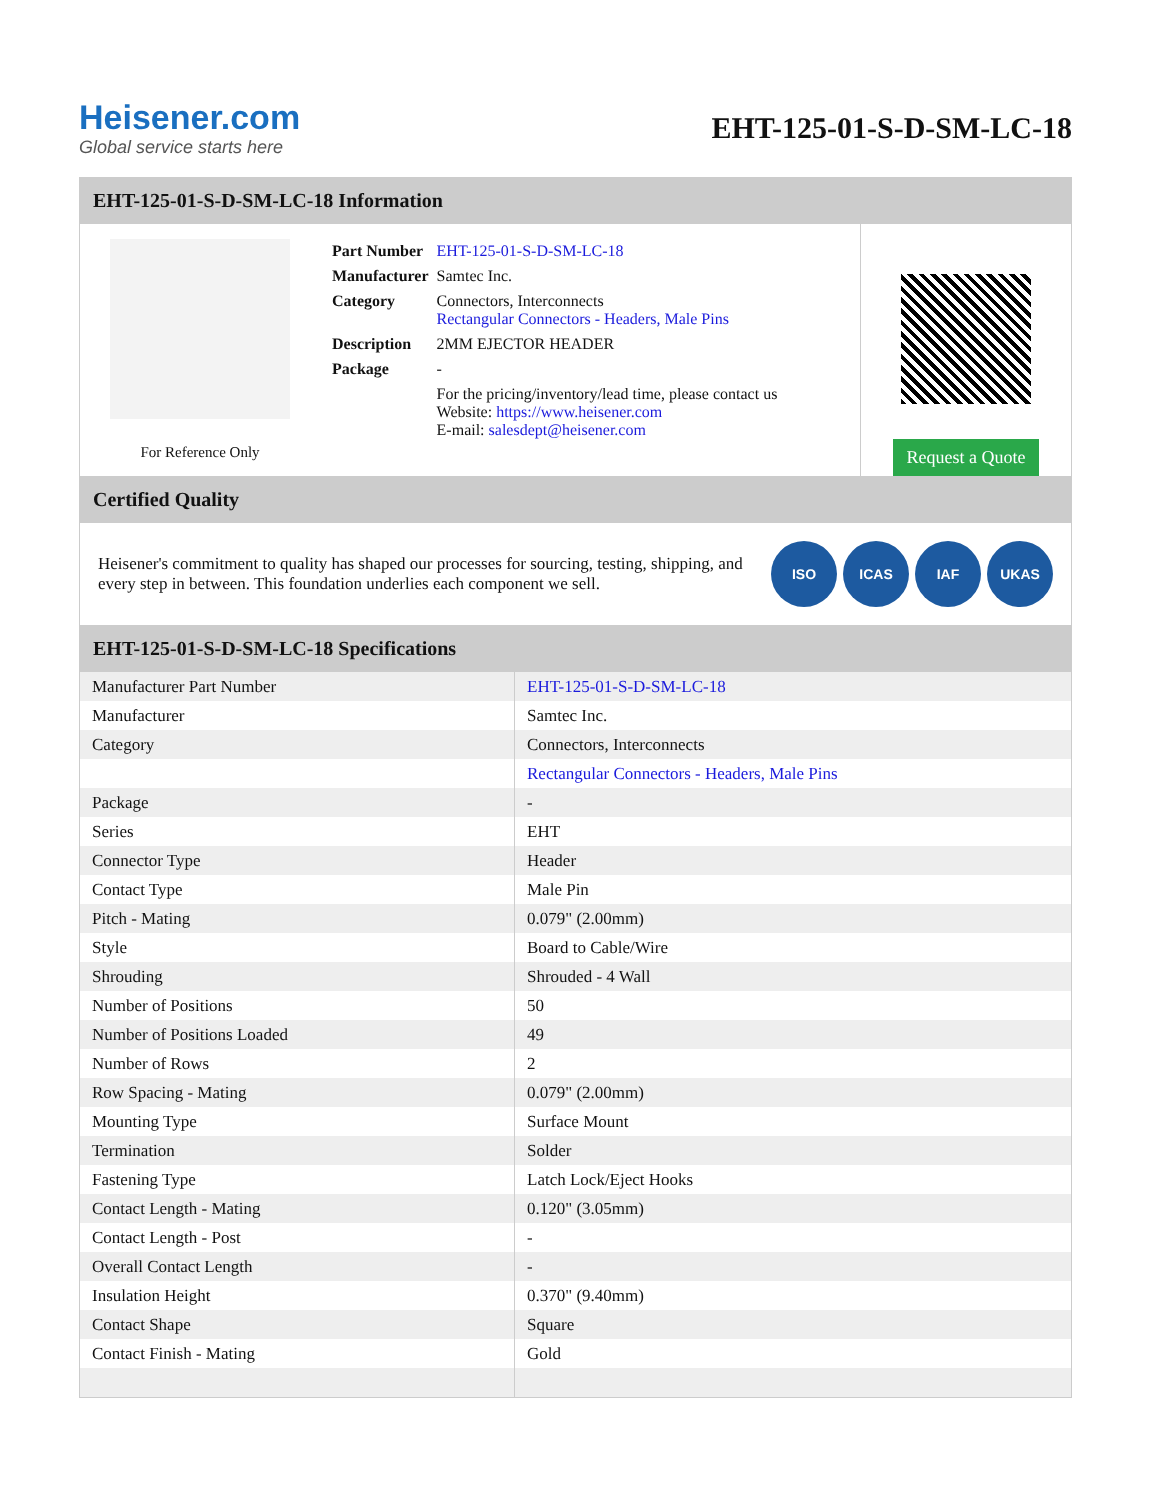Heisener.com
Global service starts here
EHT-125-01-S-D-SM-LC-18
EHT-125-01-S-D-SM-LC-18 Information
For Reference Only
| Part Number | EHT-125-01-S-D-SM-LC-18 |
| Manufacturer | Samtec Inc. |
| Category | Connectors, Interconnects Rectangular Connectors - Headers, Male Pins |
| Description | 2MM EJECTOR HEADER |
| Package | - |
| | For the pricing/inventory/lead time, please contact us Website: https://www.heisener.com E-mail: salesdept@heisener.com |
Request a Quote
Certified Quality
Heisener's commitment to quality has shaped our processes for sourcing, testing, shipping, and every step in between. This foundation underlies each component we sell.
ISO ICAS IAF UKAS
EHT-125-01-S-D-SM-LC-18 Specifications
| Manufacturer Part Number | EHT-125-01-S-D-SM-LC-18 |
| Manufacturer | Samtec Inc. |
| Category | Connectors, Interconnects |
| | Rectangular Connectors - Headers, Male Pins |
| Package | - |
| Series | EHT |
| Connector Type | Header |
| Contact Type | Male Pin |
| Pitch - Mating | 0.079" (2.00mm) |
| Style | Board to Cable/Wire |
| Shrouding | Shrouded - 4 Wall |
| Number of Positions | 50 |
| Number of Positions Loaded | 49 |
| Number of Rows | 2 |
| Row Spacing - Mating | 0.079" (2.00mm) |
| Mounting Type | Surface Mount |
| Termination | Solder |
| Fastening Type | Latch Lock/Eject Hooks |
| Contact Length - Mating | 0.120" (3.05mm) |
| Contact Length - Post | - |
| Overall Contact Length | - |
| Insulation Height | 0.370" (9.40mm) |
| Contact Shape | Square |
| Contact Finish - Mating | Gold |